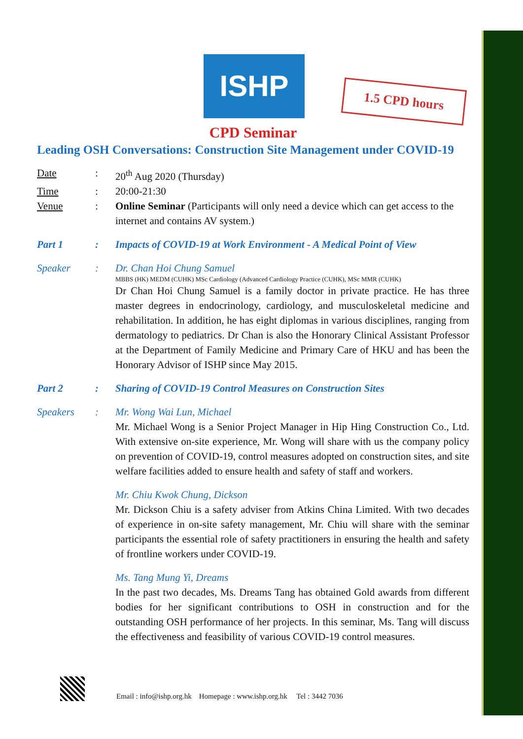ISHP
1.5 CPD hours
CPD Seminar
Leading OSH Conversations: Construction Site Management under COVID-19
Date : 20<sup>th</sup> Aug 2020 (Thursday)
Time : 20:00-21:30
Venue : Online Seminar (Participants will only need a device which can get access to the internet and contains AV system.)
Part 1 : Impacts of COVID-19 at Work Environment - A Medical Point of View
Speaker : Dr. Chan Hoi Chung Samuel
MBBS (HK) MEDM (CUHK) MSc Cardiology (Advanced Cardiology Practice (CUHK), MSc MMR (CUHK)
Dr Chan Hoi Chung Samuel is a family doctor in private practice. He has three master degrees in endocrinology, cardiology, and musculoskeletal medicine and rehabilitation. In addition, he has eight diplomas in various disciplines, ranging from dermatology to pediatrics. Dr Chan is also the Honorary Clinical Assistant Professor at the Department of Family Medicine and Primary Care of HKU and has been the Honorary Advisor of ISHP since May 2015.
Part 2 : Sharing of COVID-19 Control Measures on Construction Sites
Speakers : Mr. Wong Wai Lun, Michael
Mr. Michael Wong is a Senior Project Manager in Hip Hing Construction Co., Ltd. With extensive on-site experience, Mr. Wong will share with us the company policy on prevention of COVID-19, control measures adopted on construction sites, and site welfare facilities added to ensure health and safety of staff and workers.
Mr. Chiu Kwok Chung, Dickson
Mr. Dickson Chiu is a safety adviser from Atkins China Limited. With two decades of experience in on-site safety management, Mr. Chiu will share with the seminar participants the essential role of safety practitioners in ensuring the health and safety of frontline workers under COVID-19.
Ms. Tang Mung Yi, Dreams
In the past two decades, Ms. Dreams Tang has obtained Gold awards from different bodies for her significant contributions to OSH in construction and for the outstanding OSH performance of her projects. In this seminar, Ms. Tang will discuss the effectiveness and feasibility of various COVID-19 control measures.
Email : info@ishp.org.hk Homepage : www.ishp.org.hk Tel : 3442 7036